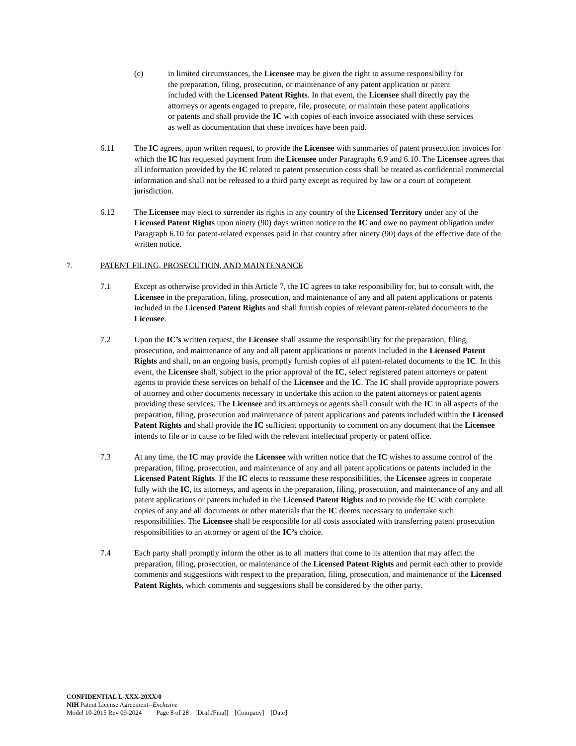(c) in limited circumstances, the Licensee may be given the right to assume responsibility for the preparation, filing, prosecution, or maintenance of any patent application or patent included with the Licensed Patent Rights. In that event, the Licensee shall directly pay the attorneys or agents engaged to prepare, file, prosecute, or maintain these patent applications or patents and shall provide the IC with copies of each invoice associated with these services as well as documentation that these invoices have been paid.
6.11 The IC agrees, upon written request, to provide the Licensee with summaries of patent prosecution invoices for which the IC has requested payment from the Licensee under Paragraphs 6.9 and 6.10. The Licensee agrees that all information provided by the IC related to patent prosecution costs shall be treated as confidential commercial information and shall not be released to a third party except as required by law or a court of competent jurisdiction.
6.12 The Licensee may elect to surrender its rights in any country of the Licensed Territory under any of the Licensed Patent Rights upon ninety (90) days written notice to the IC and owe no payment obligation under Paragraph 6.10 for patent-related expenses paid in that country after ninety (90) days of the effective date of the written notice.
7. PATENT FILING, PROSECUTION, AND MAINTENANCE
7.1 Except as otherwise provided in this Article 7, the IC agrees to take responsibility for, but to consult with, the Licensee in the preparation, filing, prosecution, and maintenance of any and all patent applications or patents included in the Licensed Patent Rights and shall furnish copies of relevant patent-related documents to the Licensee.
7.2 Upon the IC’s written request, the Licensee shall assume the responsibility for the preparation, filing, prosecution, and maintenance of any and all patent applications or patents included in the Licensed Patent Rights and shall, on an ongoing basis, promptly furnish copies of all patent-related documents to the IC. In this event, the Licensee shall, subject to the prior approval of the IC, select registered patent attorneys or patent agents to provide these services on behalf of the Licensee and the IC. The IC shall provide appropriate powers of attorney and other documents necessary to undertake this action to the patent attorneys or patent agents providing these services. The Licensee and its attorneys or agents shall consult with the IC in all aspects of the preparation, filing, prosecution and maintenance of patent applications and patents included within the Licensed Patent Rights and shall provide the IC sufficient opportunity to comment on any document that the Licensee intends to file or to cause to be filed with the relevant intellectual property or patent office.
7.3 At any time, the IC may provide the Licensee with written notice that the IC wishes to assume control of the preparation, filing, prosecution, and maintenance of any and all patent applications or patents included in the Licensed Patent Rights. If the IC elects to reassume these responsibilities, the Licensee agrees to cooperate fully with the IC, its attorneys, and agents in the preparation, filing, prosecution, and maintenance of any and all patent applications or patents included in the Licensed Patent Rights and to provide the IC with complete copies of any and all documents or other materials that the IC deems necessary to undertake such responsibilities. The Licensee shall be responsible for all costs associated with transferring patent prosecution responsibilities to an attorney or agent of the IC’s choice.
7.4 Each party shall promptly inform the other as to all matters that come to its attention that may affect the preparation, filing, prosecution, or maintenance of the Licensed Patent Rights and permit each other to provide comments and suggestions with respect to the preparation, filing, prosecution, and maintenance of the Licensed Patent Rights, which comments and suggestions shall be considered by the other party.
CONFIDENTIAL L-XXX-20XX/0
NIH Patent License Agreement--Exclusive
Model 10-2015 Rev 09-2024 Page 8 of 28 [Draft/Final] [Company] [Date]